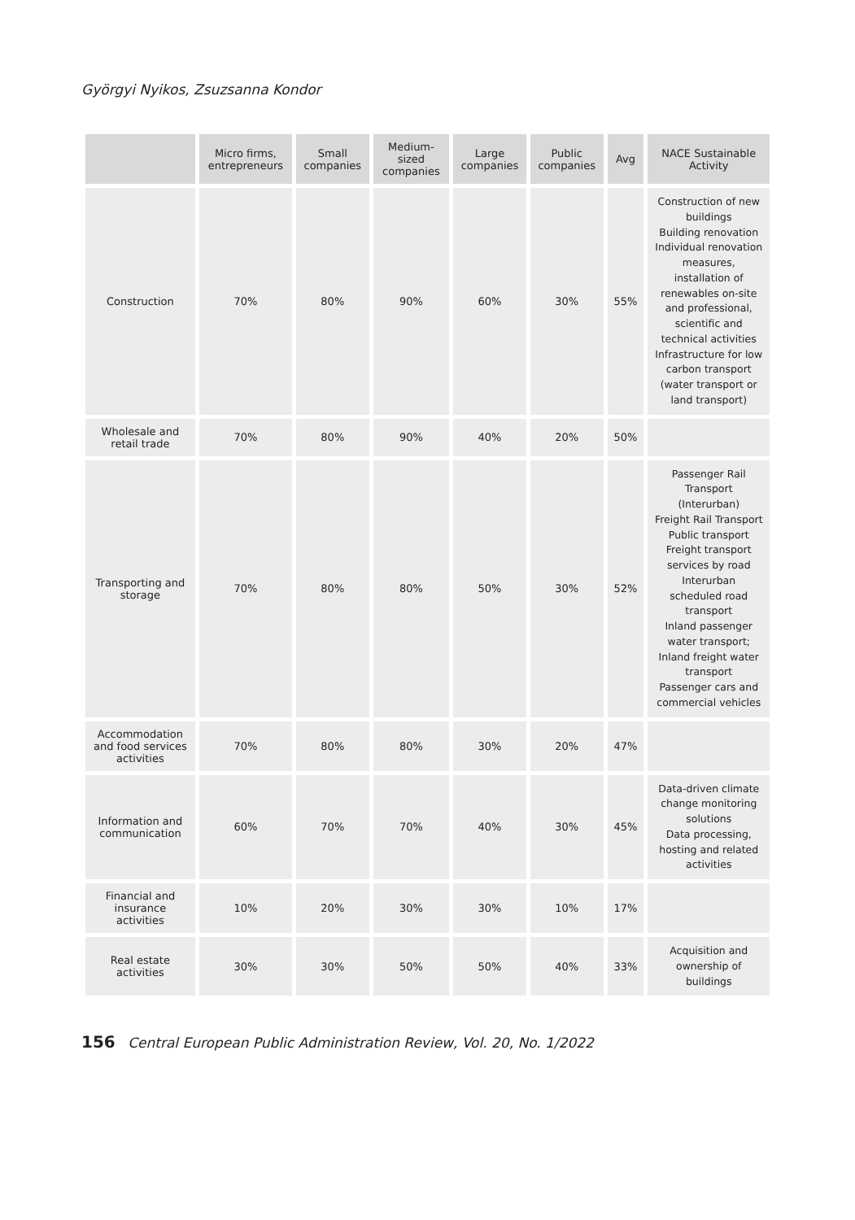Györgyi Nyikos, Zsuzsanna Kondor
| | Micro firms, entrepreneurs | Small companies | Medium-sized companies | Large companies | Public companies | Avg | NACE Sustainable Activity |
| --- | --- | --- | --- | --- | --- | --- | --- |
| Construction | 70% | 80% | 90% | 60% | 30% | 55% | Construction of new buildings Building renovation Individual renovation measures, installation of renewables on-site and professional, scientific and technical activities Infrastructure for low carbon transport (water transport or land transport) |
| Wholesale and retail trade | 70% | 80% | 90% | 40% | 20% | 50% | |
| Transporting and storage | 70% | 80% | 80% | 50% | 30% | 52% | Passenger Rail Transport (Interurban) Freight Rail Transport Public transport Freight transport services by road Interurban scheduled road transport Inland passenger water transport; Inland freight water transport Passenger cars and commercial vehicles |
| Accommodation and food services activities | 70% | 80% | 80% | 30% | 20% | 47% | |
| Information and communication | 60% | 70% | 70% | 40% | 30% | 45% | Data-driven climate change monitoring solutions Data processing, hosting and related activities |
| Financial and insurance activities | 10% | 20% | 30% | 30% | 10% | 17% | |
| Real estate activities | 30% | 30% | 50% | 50% | 40% | 33% | Acquisition and ownership of buildings |
156 Central European Public Administration Review, Vol. 20, No. 1/2022